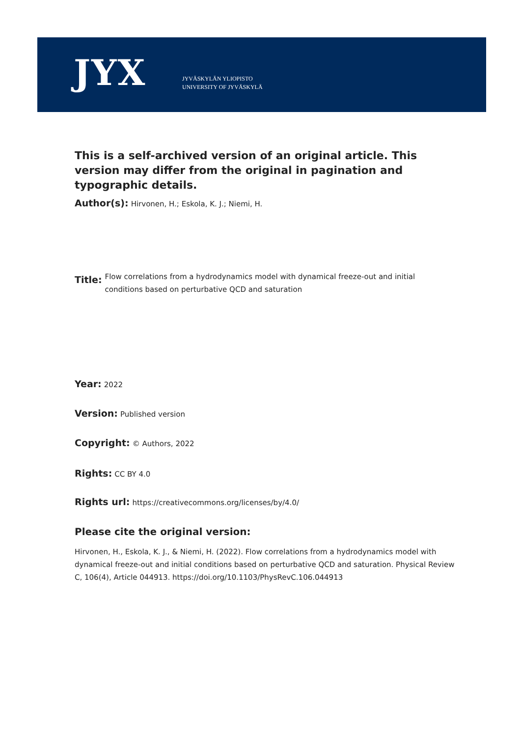JYX
JYVÄSKYLÄN YLIOPISTO
UNIVERSITY OF JYVÄSKYLÄ
This is a self-archived version of an original article. This version may differ from the original in pagination and typographic details.
Author(s): Hirvonen, H.; Eskola, K. J.; Niemi, H.
Title: Flow correlations from a hydrodynamics model with dynamical freeze-out and initial conditions based on perturbative QCD and saturation
Year: 2022
Version: Published version
Copyright: © Authors, 2022
Rights: CC BY 4.0
Rights url: https://creativecommons.org/licenses/by/4.0/
Please cite the original version:
Hirvonen, H., Eskola, K. J., & Niemi, H. (2022). Flow correlations from a hydrodynamics model with dynamical freeze-out and initial conditions based on perturbative QCD and saturation. Physical Review C, 106(4), Article 044913. https://doi.org/10.1103/PhysRevC.106.044913